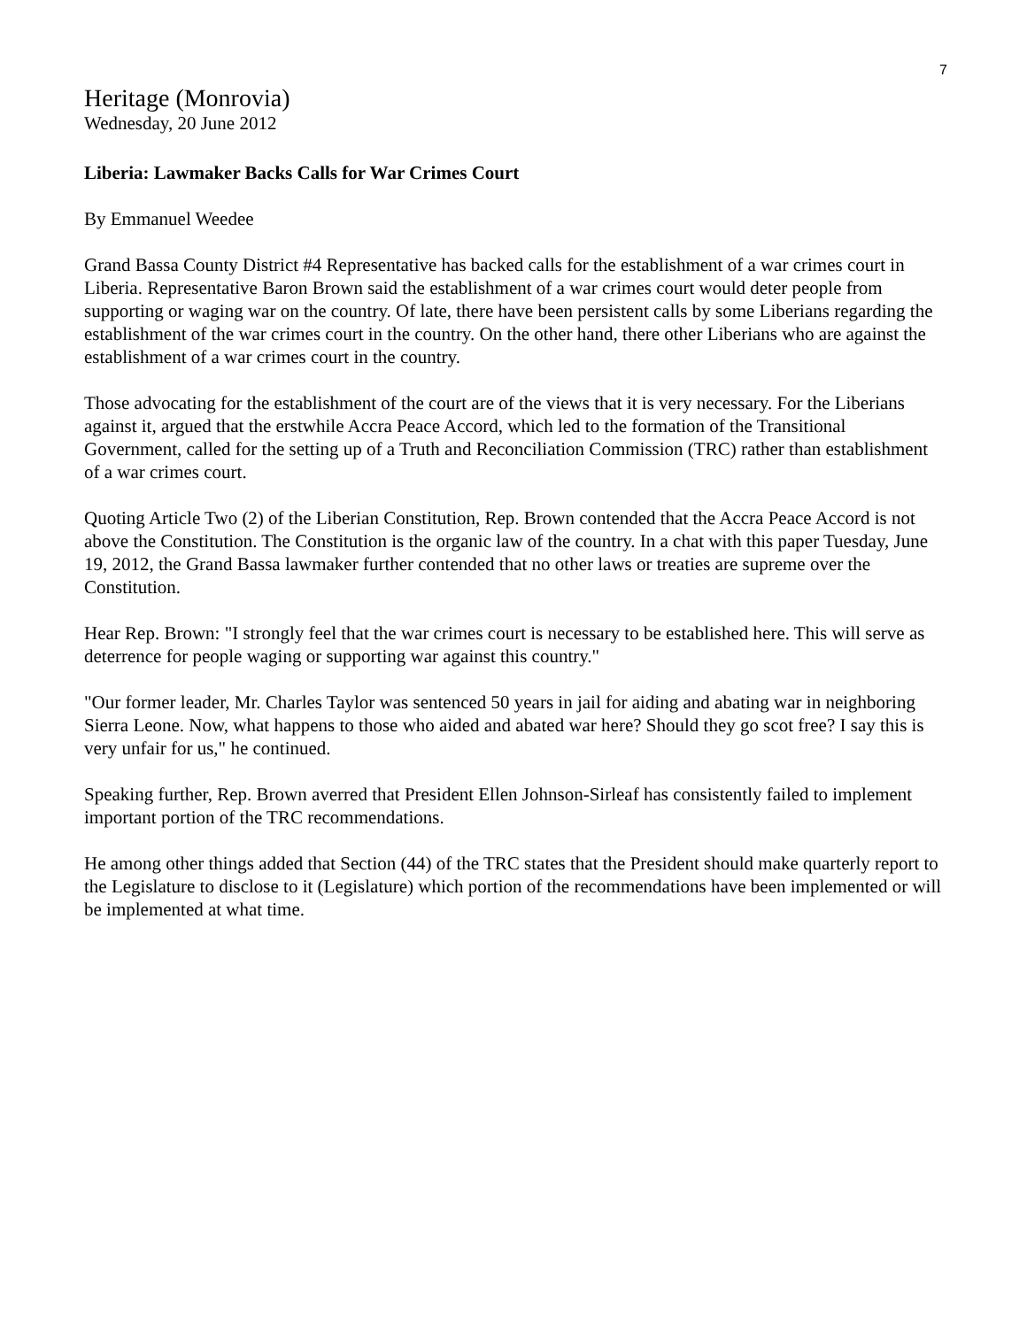7
Heritage (Monrovia)
Wednesday, 20 June 2012
Liberia: Lawmaker Backs Calls for War Crimes Court
By Emmanuel Weedee
Grand Bassa County District #4 Representative has backed calls for the establishment of a war crimes court in Liberia. Representative Baron Brown said the establishment of a war crimes court would deter people from supporting or waging war on the country. Of late, there have been persistent calls by some Liberians regarding the establishment of the war crimes court in the country. On the other hand, there other Liberians who are against the establishment of a war crimes court in the country.
Those advocating for the establishment of the court are of the views that it is very necessary. For the Liberians against it, argued that the erstwhile Accra Peace Accord, which led to the formation of the Transitional Government, called for the setting up of a Truth and Reconciliation Commission (TRC) rather than establishment of a war crimes court.
Quoting Article Two (2) of the Liberian Constitution, Rep. Brown contended that the Accra Peace Accord is not above the Constitution. The Constitution is the organic law of the country. In a chat with this paper Tuesday, June 19, 2012, the Grand Bassa lawmaker further contended that no other laws or treaties are supreme over the Constitution.
Hear Rep. Brown: "I strongly feel that the war crimes court is necessary to be established here. This will serve as deterrence for people waging or supporting war against this country."
"Our former leader, Mr. Charles Taylor was sentenced 50 years in jail for aiding and abating war in neighboring Sierra Leone. Now, what happens to those who aided and abated war here? Should they go scot free? I say this is very unfair for us," he continued.
Speaking further, Rep. Brown averred that President Ellen Johnson-Sirleaf has consistently failed to implement important portion of the TRC recommendations.
He among other things added that Section (44) of the TRC states that the President should make quarterly report to the Legislature to disclose to it (Legislature) which portion of the recommendations have been implemented or will be implemented at what time.